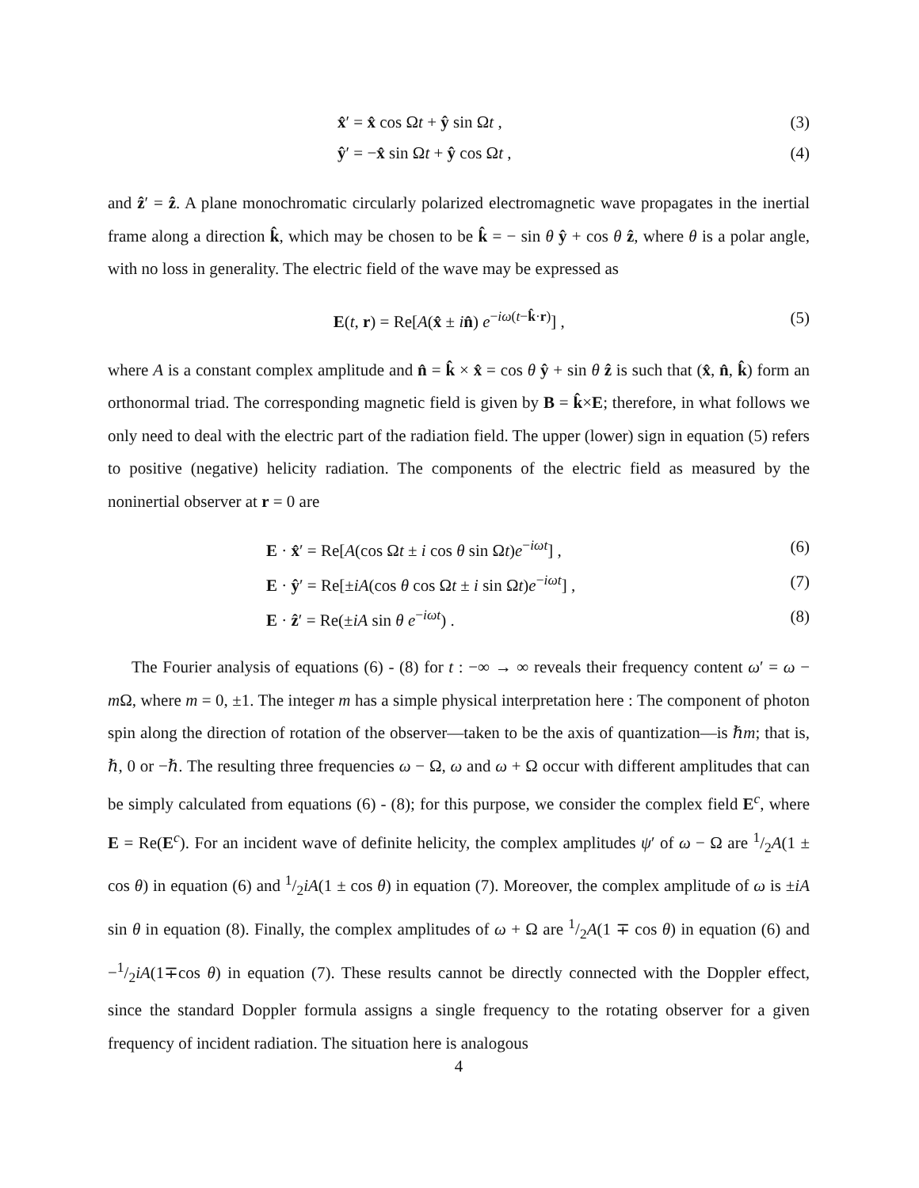x̂′ = x̂ cos Ωt + ŷ sin Ωt , (3)
ŷ′ = −x̂ sin Ωt + ŷ cos Ωt , (4)
and ẑ′ = ẑ. A plane monochromatic circularly polarized electromagnetic wave propagates in the inertial frame along a direction k̂, which may be chosen to be k̂ = − sin θ ŷ + cos θ ẑ, where θ is a polar angle, with no loss in generality. The electric field of the wave may be expressed as
E(t, r) = Re[A(x̂ ± in̂) e<sup>−iω(t−k̂·r)</sup>] , (5)
where A is a constant complex amplitude and n̂ = k̂ × x̂ = cos θ ŷ + sin θ ẑ is such that (x̂, n̂, k̂) form an orthonormal triad. The corresponding magnetic field is given by B = k̂×E; therefore, in what follows we only need to deal with the electric part of the radiation field. The upper (lower) sign in equation (5) refers to positive (negative) helicity radiation. The components of the electric field as measured by the noninertial observer at r = 0 are
E · x̂′ = Re[A(cos Ωt ± i cos θ sin Ωt)e<sup>−iωt</sup>] , (6)
E · ŷ′ = Re[±iA(cos θ cos Ωt ± i sin Ωt)e<sup>−iωt</sup>] , (7)
E · ẑ′ = Re(±iA sin θ e<sup>−iωt</sup>) . (8)
The Fourier analysis of equations (6) - (8) for t : −∞ → ∞ reveals their frequency content ω′ = ω − m Ω, where m = 0, ±1. The integer m has a simple physical interpretation here : The component of photon spin along the direction of rotation of the observer—taken to be the axis of quantization—is ℏm; that is, ℏ, 0 or −ℏ. The resulting three frequencies ω − Ω, ω and ω + Ω occur with different amplitudes that can be simply calculated from equations (6) - (8); for this purpose, we consider the complex field E<sup>c</sup>, where E = Re(E<sup>c</sup>). For an incident wave of definite helicity, the complex amplitudes ψ′ of ω − Ω are 1/2A(1 ± cos θ) in equation (6) and 1/2iA(1 ± cos θ) in equation (7). Moreover, the complex amplitude of ω is ±iA sin θ in equation (8). Finally, the complex amplitudes of ω + Ω are 1/2A(1 ∓ cos θ) in equation (6) and −1/2iA(1∓cos θ) in equation (7). These results cannot be directly connected with the Doppler effect, since the standard Doppler formula assigns a single frequency to the rotating observer for a given frequency of incident radiation. The situation here is analogous
4